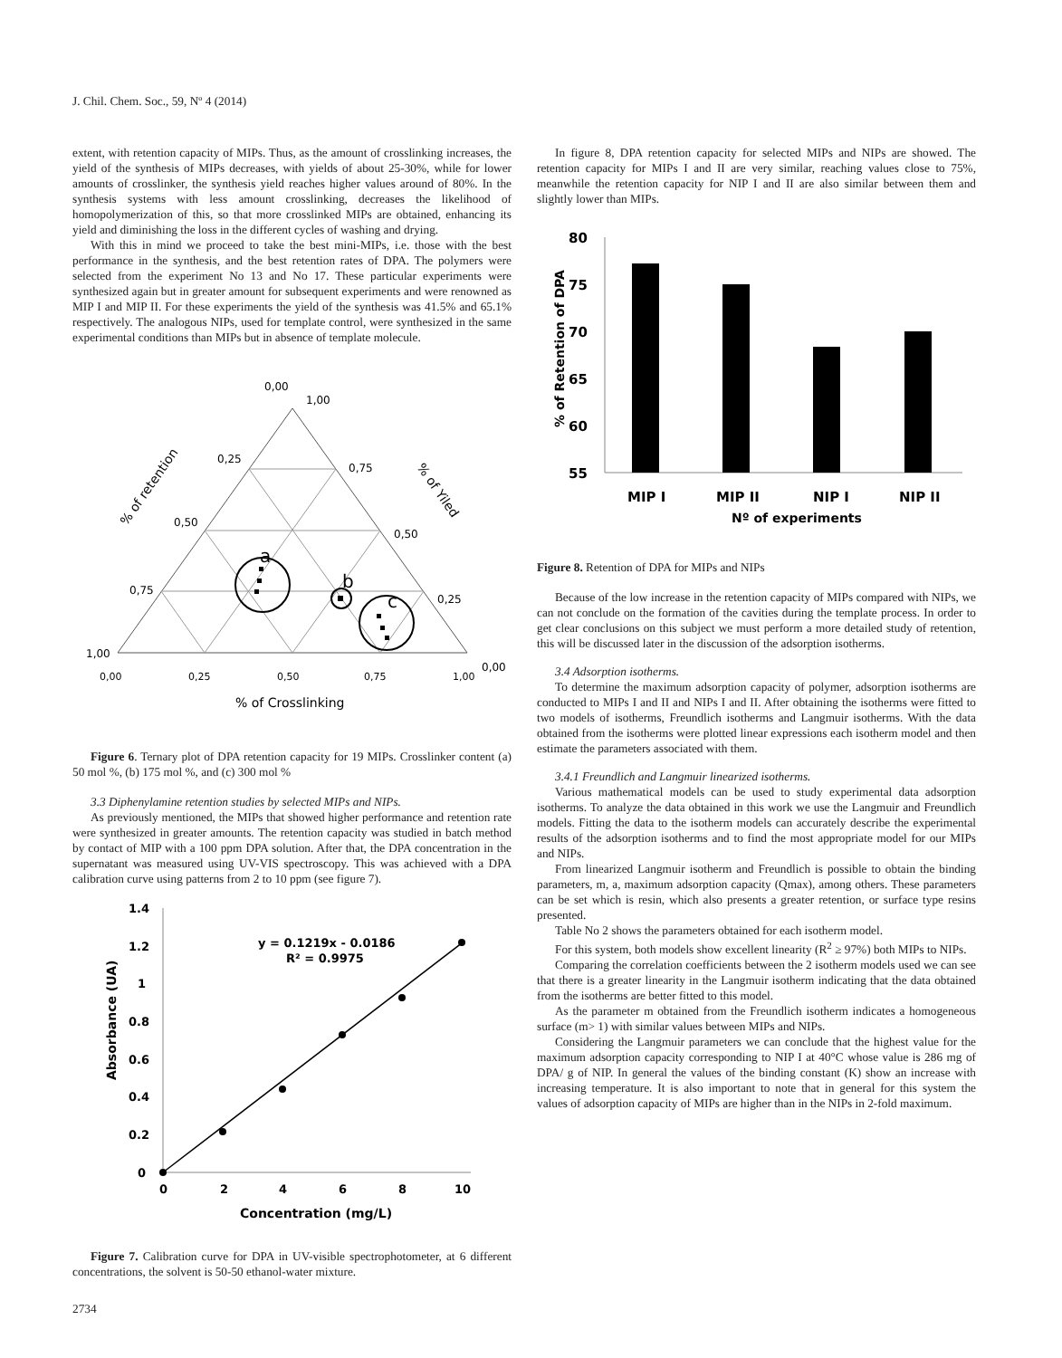J. Chil. Chem. Soc., 59, Nº 4 (2014)
extent, with retention capacity of MIPs. Thus, as the amount of crosslinking increases, the yield of the synthesis of MIPs decreases, with yields of about 25-30%, while for lower amounts of crosslinker, the synthesis yield reaches higher values around of 80%. In the synthesis systems with less amount crosslinking, decreases the likelihood of homopolymerization of this, so that more crosslinked MIPs are obtained, enhancing its yield and diminishing the loss in the different cycles of washing and drying.
With this in mind we proceed to take the best mini-MIPs, i.e. those with the best performance in the synthesis, and the best retention rates of DPA. The polymers were selected from the experiment No 13 and No 17. These particular experiments were synthesized again but in greater amount for subsequent experiments and were renowned as MIP I and MIP II. For these experiments the yield of the synthesis was 41.5% and 65.1% respectively. The analogous NIPs, used for template control, were synthesized in the same experimental conditions than MIPs but in absence of template molecule.
0,00
1,00
0,25
0,75
0,50
0,50
0,75
0,25
1,00
0,00
0,00
0,25
0,50
0,75
1,00
% of Crosslinking
% of retention
% of Yiled
a
b
c
Figure 6. Ternary plot of DPA retention capacity for 19 MIPs. Crosslinker content (a) 50 mol %, (b) 175 mol %, and (c) 300 mol %
3.3 Diphenylamine retention studies by selected MIPs and NIPs.
As previously mentioned, the MIPs that showed higher performance and retention rate were synthesized in greater amounts. The retention capacity was studied in batch method by contact of MIP with a 100 ppm DPA solution. After that, the DPA concentration in the supernatant was measured using UV-VIS spectroscopy. This was achieved with a DPA calibration curve using patterns from 2 to 10 ppm (see figure 7).
1.4
1.2
1
0.8
0.6
0.4
0.2
0
0
2
4
6
8
10
Concentration (mg/L)
y = 0.1219x - 0.0186
R² = 0.9975
Absorbance (UA)
Figure 7. Calibration curve for DPA in UV-visible spectrophotometer, at 6 different concentrations, the solvent is 50-50 ethanol-water mixture.
In figure 8, DPA retention capacity for selected MIPs and NIPs are showed. The retention capacity for MIPs I and II are very similar, reaching values close to 75%, meanwhile the retention capacity for NIP I and II are also similar between them and slightly lower than MIPs.
80
75
70
65
60
55
MIP I
MIP II
NIP I
NIP II
Nº of experiments
% of Retention of DPA
Figure 8. Retention of DPA for MIPs and NIPs
Because of the low increase in the retention capacity of MIPs compared with NIPs, we can not conclude on the formation of the cavities during the template process. In order to get clear conclusions on this subject we must perform a more detailed study of retention, this will be discussed later in the discussion of the adsorption isotherms.
3.4 Adsorption isotherms.
To determine the maximum adsorption capacity of polymer, adsorption isotherms are conducted to MIPs I and II and NIPs I and II. After obtaining the isotherms were fitted to two models of isotherms, Freundlich isotherms and Langmuir isotherms. With the data obtained from the isotherms were plotted linear expressions each isotherm model and then estimate the parameters associated with them.
3.4.1 Freundlich and Langmuir linearized isotherms.
Various mathematical models can be used to study experimental data adsorption isotherms. To analyze the data obtained in this work we use the Langmuir and Freundlich models. Fitting the data to the isotherm models can accurately describe the experimental results of the adsorption isotherms and to find the most appropriate model for our MIPs and NIPs.
From linearized Langmuir isotherm and Freundlich is possible to obtain the binding parameters, m, a, maximum adsorption capacity (Qmax), among others. These parameters can be set which is resin, which also presents a greater retention, or surface type resins presented.
Table No 2 shows the parameters obtained for each isotherm model.
For this system, both models show excellent linearity (R<sup>2</sup> ≥ 97%) both MIPs to NIPs.
Comparing the correlation coefficients between the 2 isotherm models used we can see that there is a greater linearity in the Langmuir isotherm indicating that the data obtained from the isotherms are better fitted to this model.
As the parameter m obtained from the Freundlich isotherm indicates a homogeneous surface (m> 1) with similar values between MIPs and NIPs.
Considering the Langmuir parameters we can conclude that the highest value for the maximum adsorption capacity corresponding to NIP I at 40°C whose value is 286 mg of DPA/ g of NIP. In general the values of the binding constant (K) show an increase with increasing temperature. It is also important to note that in general for this system the values of adsorption capacity of MIPs are higher than in the NIPs in 2-fold maximum.
2734